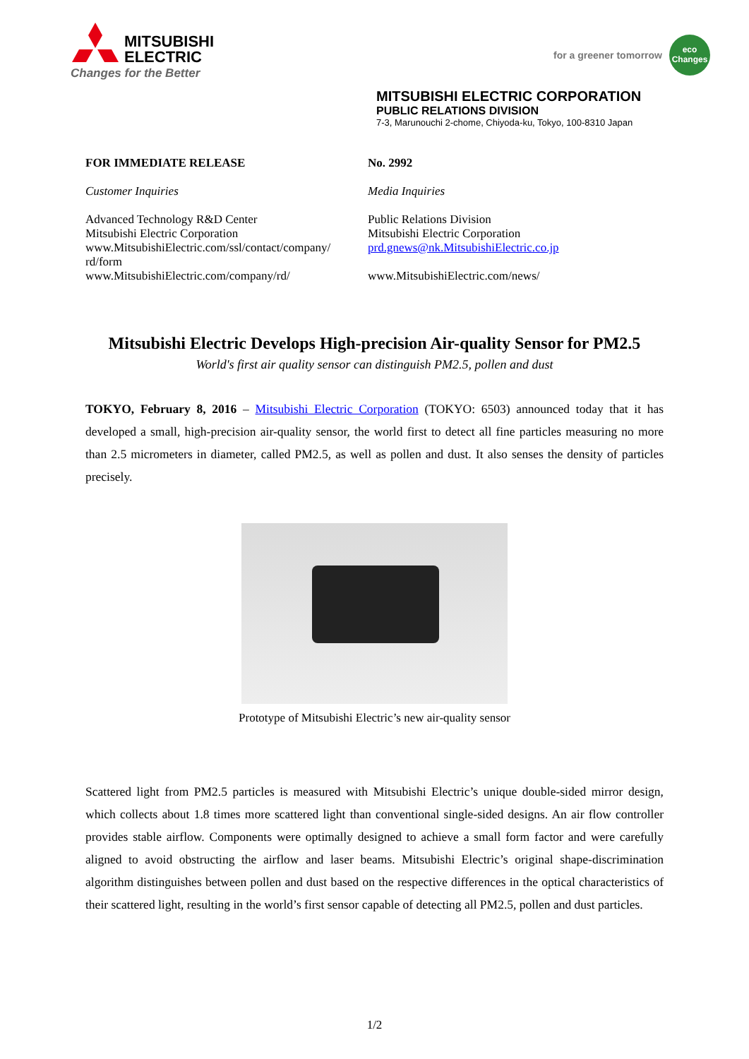MITSUBISHI
ELECTRIC
Changes for the Better
for a greener tomorrow
eco
Changes
MITSUBISHI ELECTRIC CORPORATION
PUBLIC RELATIONS DIVISION
7-3, Marunouchi 2-chome, Chiyoda-ku, Tokyo, 100-8310 Japan
FOR IMMEDIATE RELEASE
Customer Inquiries
Advanced Technology R&D Center
Mitsubishi Electric Corporation
www.MitsubishiElectric.com/ssl/contact/company/
rd/form
www.MitsubishiElectric.com/company/rd/
No. 2992
Media Inquiries
Public Relations Division
Mitsubishi Electric Corporation
prd.gnews@nk.MitsubishiElectric.co.jp
www.MitsubishiElectric.com/news/
Mitsubishi Electric Develops High-precision Air-quality Sensor for PM2.5
World's first air quality sensor can distinguish PM2.5, pollen and dust
TOKYO, February 8, 2016 – Mitsubishi Electric Corporation (TOKYO: 6503) announced today that it has developed a small, high-precision air-quality sensor, the world first to detect all fine particles measuring no more than 2.5 micrometers in diameter, called PM2.5, as well as pollen and dust. It also senses the density of particles precisely.
Prototype of Mitsubishi Electric’s new air-quality sensor
Scattered light from PM2.5 particles is measured with Mitsubishi Electric’s unique double-sided mirror design, which collects about 1.8 times more scattered light than conventional single-sided designs. An air flow controller provides stable airflow. Components were optimally designed to achieve a small form factor and were carefully aligned to avoid obstructing the airflow and laser beams. Mitsubishi Electric’s original shape-discrimination algorithm distinguishes between pollen and dust based on the respective differences in the optical characteristics of their scattered light, resulting in the world’s first sensor capable of detecting all PM2.5, pollen and dust particles.
1/2